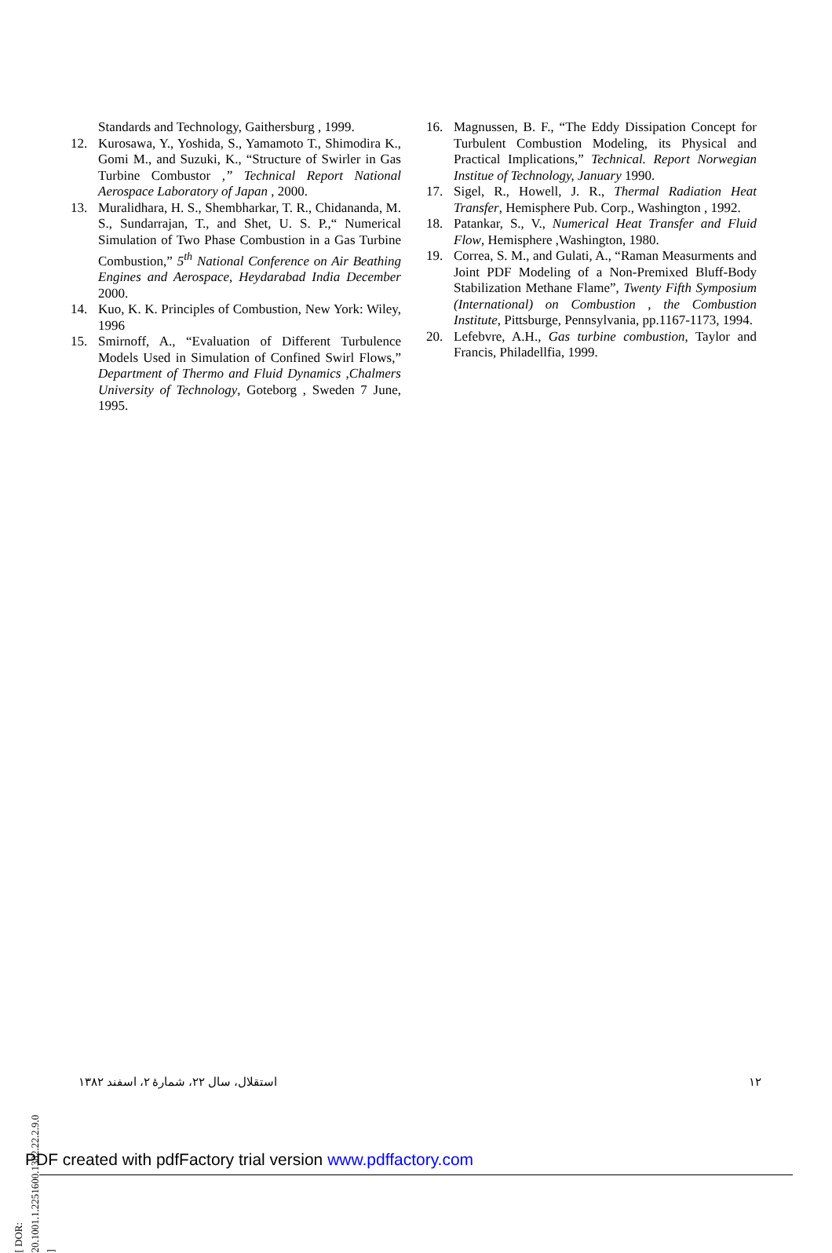Standards and Technology, Gaithersburg , 1999.
12. Kurosawa, Y., Yoshida, S., Yamamoto T., Shimodira K., Gomi M., and Suzuki, K., “Structure of Swirler in Gas Turbine Combustor ,” Technical Report National Aerospace Laboratory of Japan , 2000.
13. Muralidhara, H. S., Shembharkar, T. R., Chidananda, M. S., Sundarrajan, T., and Shet, U. S. P.,“ Numerical Simulation of Two Phase Combustion in a Gas Turbine Combustion,” 5<sup>th</sup> National Conference on Air Beathing Engines and Aerospace, Heydarabad India December 2000.
14. Kuo, K. K. Principles of Combustion, New York: Wiley, 1996
15. Smirnoff, A., “Evaluation of Different Turbulence Models Used in Simulation of Confined Swirl Flows,” Department of Thermo and Fluid Dynamics ,Chalmers University of Technology, Goteborg , Sweden 7 June, 1995.
16. Magnussen, B. F., “The Eddy Dissipation Concept for Turbulent Combustion Modeling, its Physical and Practical Implications,” Technical. Report Norwegian Institue of Technology, January 1990.
17. Sigel, R., Howell, J. R., Thermal Radiation Heat Transfer, Hemisphere Pub. Corp., Washington , 1992.
18. Patankar, S., V., Numerical Heat Transfer and Fluid Flow, Hemisphere ,Washington, 1980.
19. Correa, S. M., and Gulati, A., “Raman Measurments and Joint PDF Modeling of a Non-Premixed Bluff-Body Stabilization Methane Flame”, Twenty Fifth Symposium (International) on Combustion , the Combustion Institute, Pittsburge, Pennsylvania, pp.1167-1173, 1994.
20. Lefebvre, A.H., Gas turbine combustion, Taylor and Francis, Philadellfia, 1999.
استقلال، سال ۲۲، شمارهٔ ۲، اسفند ۱۳۸۲ ۱۲
[ DOR: 20.1001.1.2251600.1382.22.2.9.0 ]
PDF created with pdfFactory trial version www.pdffactory.com